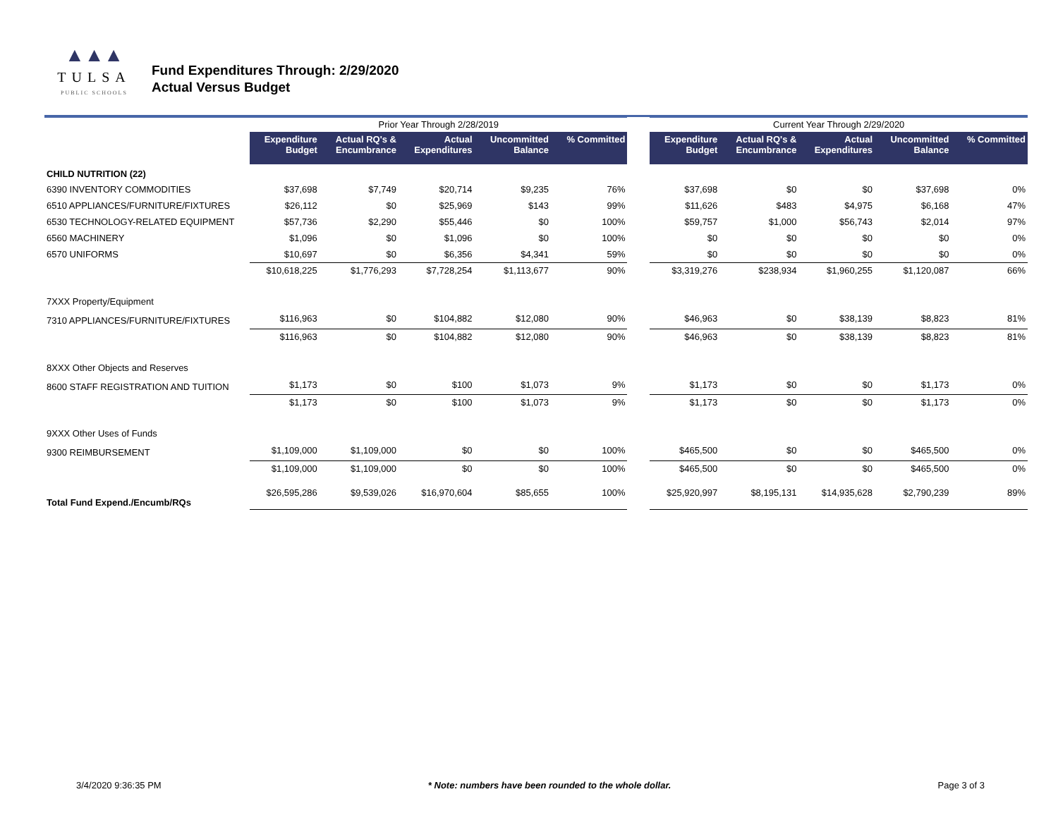▲▲▲
TULSA
PUBLIC SCHOOLS
Fund Expenditures Through: 2/29/2020
Actual Versus Budget
| | Prior Year Through 2/28/2019 | | | | | | Current Year Through 2/29/2020 | | | | |
| --- | --- | --- | --- | --- | --- | --- | --- | --- | --- | --- | --- |
| | Expenditure Budget | Actual RQ's & Encumbrance | Actual Expenditures | Uncommitted Balance | % Committed | | Expenditure Budget | Actual RQ's & Encumbrance | Actual Expenditures | Uncommitted Balance | % Committed |
| CHILD NUTRITION (22) | | | | | | | | | | | |
| 6390 INVENTORY COMMODITIES | $37,698 | $7,749 | $20,714 | $9,235 | 76% | | $37,698 | $0 | $0 | $37,698 | 0% |
| 6510 APPLIANCES/FURNITURE/FIXTURES | $26,112 | $0 | $25,969 | $143 | 99% | | $11,626 | $483 | $4,975 | $6,168 | 47% |
| 6530 TECHNOLOGY-RELATED EQUIPMENT | $57,736 | $2,290 | $55,446 | $0 | 100% | | $59,757 | $1,000 | $56,743 | $2,014 | 97% |
| 6560 MACHINERY | $1,096 | $0 | $1,096 | $0 | 100% | | $0 | $0 | $0 | $0 | 0% |
| 6570 UNIFORMS | $10,697 | $0 | $6,356 | $4,341 | 59% | | $0 | $0 | $0 | $0 | 0% |
| | $10,618,225 | $1,776,293 | $7,728,254 | $1,113,677 | 90% | | $3,319,276 | $238,934 | $1,960,255 | $1,120,087 | 66% |
| 7XXX Property/Equipment | | | | | | | | | | | |
| 7310 APPLIANCES/FURNITURE/FIXTURES | $116,963 | $0 | $104,882 | $12,080 | 90% | | $46,963 | $0 | $38,139 | $8,823 | 81% |
| | $116,963 | $0 | $104,882 | $12,080 | 90% | | $46,963 | $0 | $38,139 | $8,823 | 81% |
| 8XXX Other Objects and Reserves | | | | | | | | | | | |
| 8600 STAFF REGISTRATION AND TUITION | $1,173 | $0 | $100 | $1,073 | 9% | | $1,173 | $0 | $0 | $1,173 | 0% |
| | $1,173 | $0 | $100 | $1,073 | 9% | | $1,173 | $0 | $0 | $1,173 | 0% |
| 9XXX Other Uses of Funds | | | | | | | | | | | |
| 9300 REIMBURSEMENT | $1,109,000 | $1,109,000 | $0 | $0 | 100% | | $465,500 | $0 | $0 | $465,500 | 0% |
| | $1,109,000 | $1,109,000 | $0 | $0 | 100% | | $465,500 | $0 | $0 | $465,500 | 0% |
| Total Fund Expend./Encumb/RQs | $26,595,286 | $9,539,026 | $16,970,604 | $85,655 | 100% | | $25,920,997 | $8,195,131 | $14,935,628 | $2,790,239 | 89% |
3/4/2020 9:36:35 PM * Note: numbers have been rounded to the whole dollar. Page 3 of 3